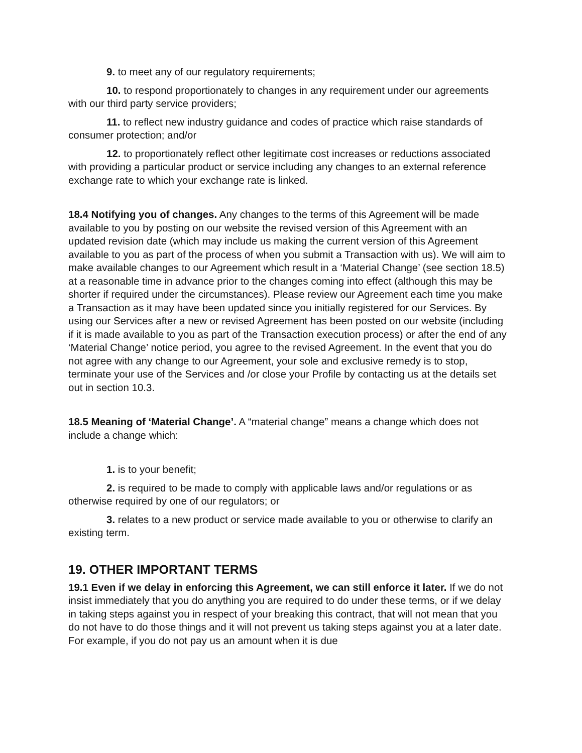9. to meet any of our regulatory requirements;
10. to respond proportionately to changes in any requirement under our agreements with our third party service providers;
11. to reflect new industry guidance and codes of practice which raise standards of consumer protection; and/or
12. to proportionately reflect other legitimate cost increases or reductions associated with providing a particular product or service including any changes to an external reference exchange rate to which your exchange rate is linked.
18.4 Notifying you of changes. Any changes to the terms of this Agreement will be made available to you by posting on our website the revised version of this Agreement with an updated revision date (which may include us making the current version of this Agreement available to you as part of the process of when you submit a Transaction with us). We will aim to make available changes to our Agreement which result in a ‘Material Change’ (see section 18.5) at a reasonable time in advance prior to the changes coming into effect (although this may be shorter if required under the circumstances). Please review our Agreement each time you make a Transaction as it may have been updated since you initially registered for our Services. By using our Services after a new or revised Agreement has been posted on our website (including if it is made available to you as part of the Transaction execution process) or after the end of any ‘Material Change’ notice period, you agree to the revised Agreement. In the event that you do not agree with any change to our Agreement, your sole and exclusive remedy is to stop, terminate your use of the Services and /or close your Profile by contacting us at the details set out in section 10.3.
18.5 Meaning of ‘Material Change’. A “material change” means a change which does not include a change which:
1. is to your benefit;
2. is required to be made to comply with applicable laws and/or regulations or as otherwise required by one of our regulators; or
3. relates to a new product or service made available to you or otherwise to clarify an existing term.
19. OTHER IMPORTANT TERMS
19.1 Even if we delay in enforcing this Agreement, we can still enforce it later. If we do not insist immediately that you do anything you are required to do under these terms, or if we delay in taking steps against you in respect of your breaking this contract, that will not mean that you do not have to do those things and it will not prevent us taking steps against you at a later date. For example, if you do not pay us an amount when it is due